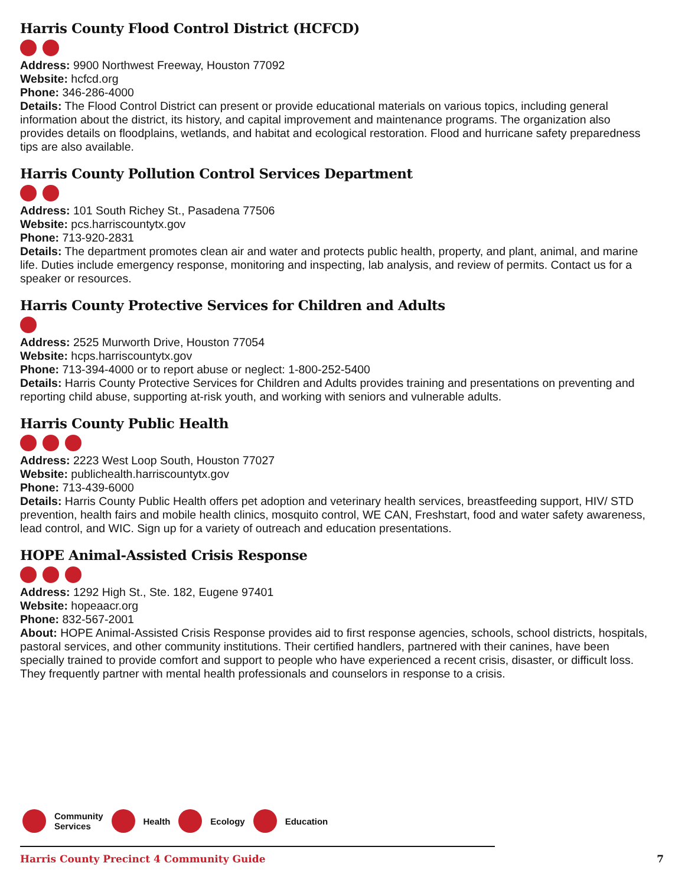Harris County Flood Control District (HCFCD)
Address: 9900 Northwest Freeway, Houston 77092
Website: hcfcd.org
Phone: 346-286-4000
Details: The Flood Control District can present or provide educational materials on various topics, including general information about the district, its history, and capital improvement and maintenance programs. The organization also provides details on floodplains, wetlands, and habitat and ecological restoration. Flood and hurricane safety preparedness tips are also available.
Harris County Pollution Control Services Department
Address: 101 South Richey St., Pasadena 77506
Website: pcs.harriscountytx.gov
Phone: 713-920-2831
Details: The department promotes clean air and water and protects public health, property, and plant, animal, and marine life. Duties include emergency response, monitoring and inspecting, lab analysis, and review of permits. Contact us for a speaker or resources.
Harris County Protective Services for Children and Adults
Address: 2525 Murworth Drive, Houston 77054
Website: hcps.harriscountytx.gov
Phone: 713-394-4000 or to report abuse or neglect: 1-800-252-5400
Details: Harris County Protective Services for Children and Adults provides training and presentations on preventing and reporting child abuse, supporting at-risk youth, and working with seniors and vulnerable adults.
Harris County Public Health
Address: 2223 West Loop South, Houston 77027
Website: publichealth.harriscountytx.gov
Phone: 713-439-6000
Details: Harris County Public Health offers pet adoption and veterinary health services, breastfeeding support, HIV/ STD prevention, health fairs and mobile health clinics, mosquito control, WE CAN, Freshstart, food and water safety awareness, lead control, and WIC. Sign up for a variety of outreach and education presentations.
HOPE Animal-Assisted Crisis Response
Address: 1292 High St., Ste. 182, Eugene 97401
Website: hopeaacr.org
Phone: 832-567-2001
About: HOPE Animal-Assisted Crisis Response provides aid to first response agencies, schools, school districts, hospitals, pastoral services, and other community institutions. Their certified handlers, partnered with their canines, have been specially trained to provide comfort and support to people who have experienced a recent crisis, disaster, or difficult loss. They frequently partner with mental health professionals and counselors in response to a crisis.
Community
Services Health Ecology Education
Harris County Precinct 4 Community Guide 7